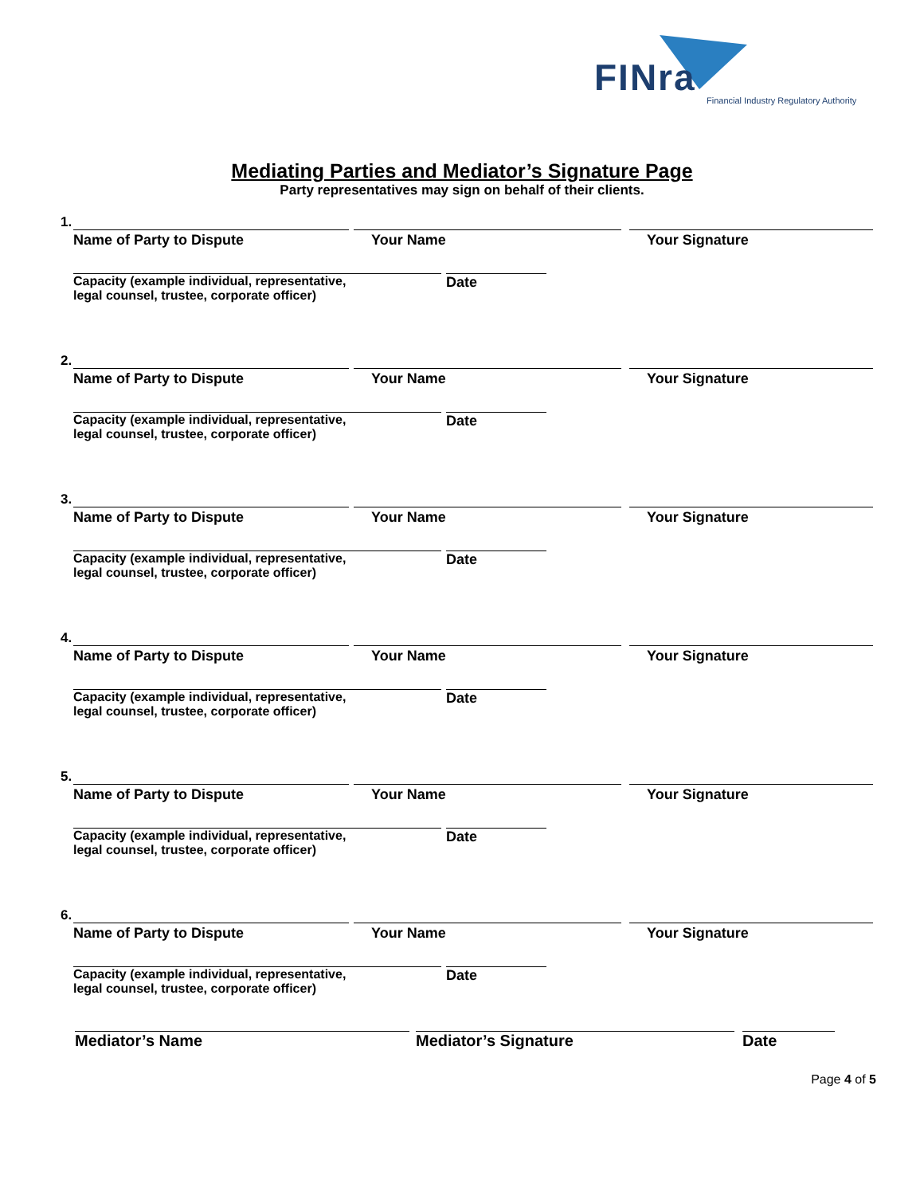FINra
Financial Industry Regulatory Authority
Mediating Parties and Mediator’s Signature Page
Party representatives may sign on behalf of their clients.
1.
Name of Party to Dispute Your Name Your Signature
Capacity (example individual, representative,
legal counsel, trustee, corporate officer)
Date
2.
Name of Party to Dispute Your Name Your Signature
Capacity (example individual, representative,
legal counsel, trustee, corporate officer)
Date
3.
Name of Party to Dispute Your Name Your Signature
Capacity (example individual, representative,
legal counsel, trustee, corporate officer)
Date
4.
Name of Party to Dispute Your Name Your Signature
Capacity (example individual, representative,
legal counsel, trustee, corporate officer)
Date
5.
Name of Party to Dispute Your Name Your Signature
Capacity (example individual, representative,
legal counsel, trustee, corporate officer)
Date
6.
Name of Party to Dispute Your Name Your Signature
Capacity (example individual, representative,
legal counsel, trustee, corporate officer)
Date
Mediator’s Name Mediator’s Signature Date
Page 4 of 5